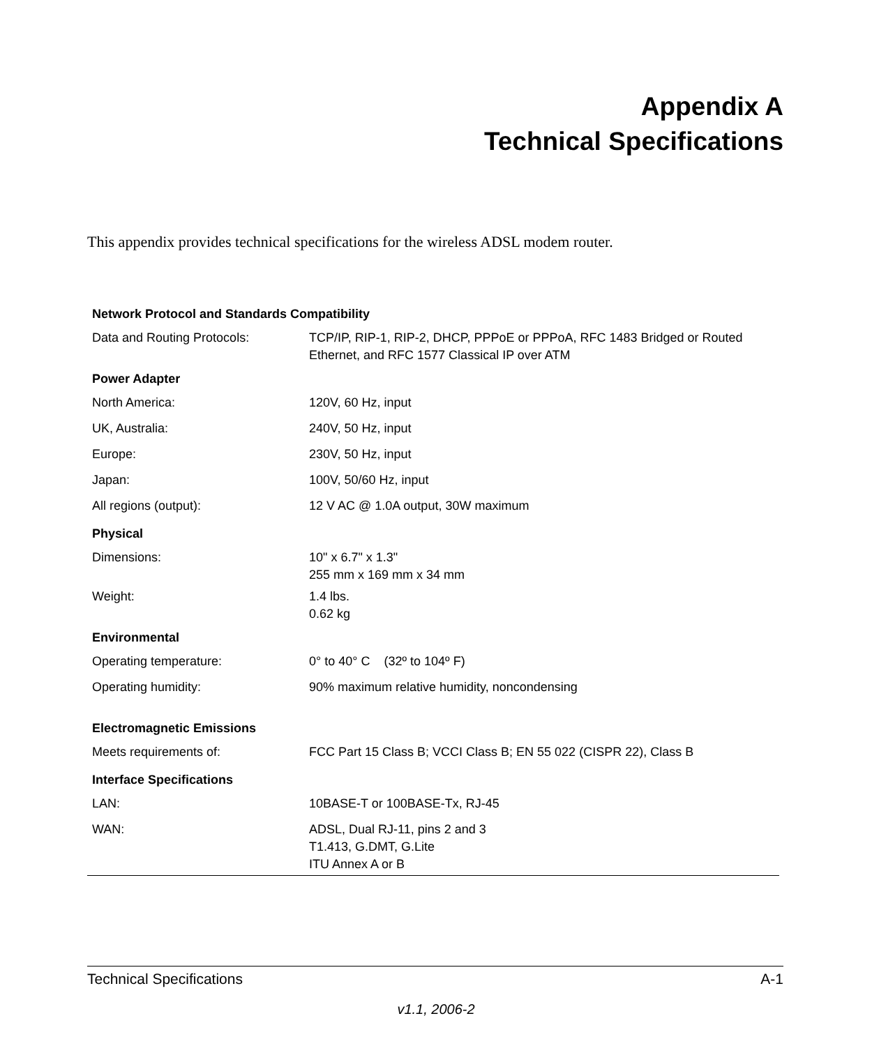Appendix A
Technical Specifications
This appendix provides technical specifications for the wireless ADSL modem router.
| Network Protocol and Standards Compatibility | |
| --- | --- |
| Data and Routing Protocols: | TCP/IP, RIP-1, RIP-2, DHCP, PPPoE or PPPoA, RFC 1483 Bridged or Routed Ethernet, and RFC 1577 Classical IP over ATM |
| Power Adapter | |
| North America: | 120V, 60 Hz, input |
| UK, Australia: | 240V, 50 Hz, input |
| Europe: | 230V, 50 Hz, input |
| Japan: | 100V, 50/60 Hz, input |
| All regions (output): | 12 V AC @ 1.0A output, 30W maximum |
| Physical | |
| Dimensions: | 10" x 6.7" x 1.3" 255 mm x 169 mm x 34 mm |
| Weight: | 1.4 lbs. 0.62 kg |
| Environmental | |
| Operating temperature: | 0° to 40° C (32º to 104º F) |
| Operating humidity: | 90% maximum relative humidity, noncondensing |
| Electromagnetic Emissions | |
| Meets requirements of: | FCC Part 15 Class B; VCCI Class B; EN 55 022 (CISPR 22), Class B |
| Interface Specifications | |
| LAN: | 10BASE-T or 100BASE-Tx, RJ-45 |
| WAN: | ADSL, Dual RJ-11, pins 2 and 3 T1.413, G.DMT, G.Lite ITU Annex A or B |
Technical Specifications A-1
v1.1, 2006-2